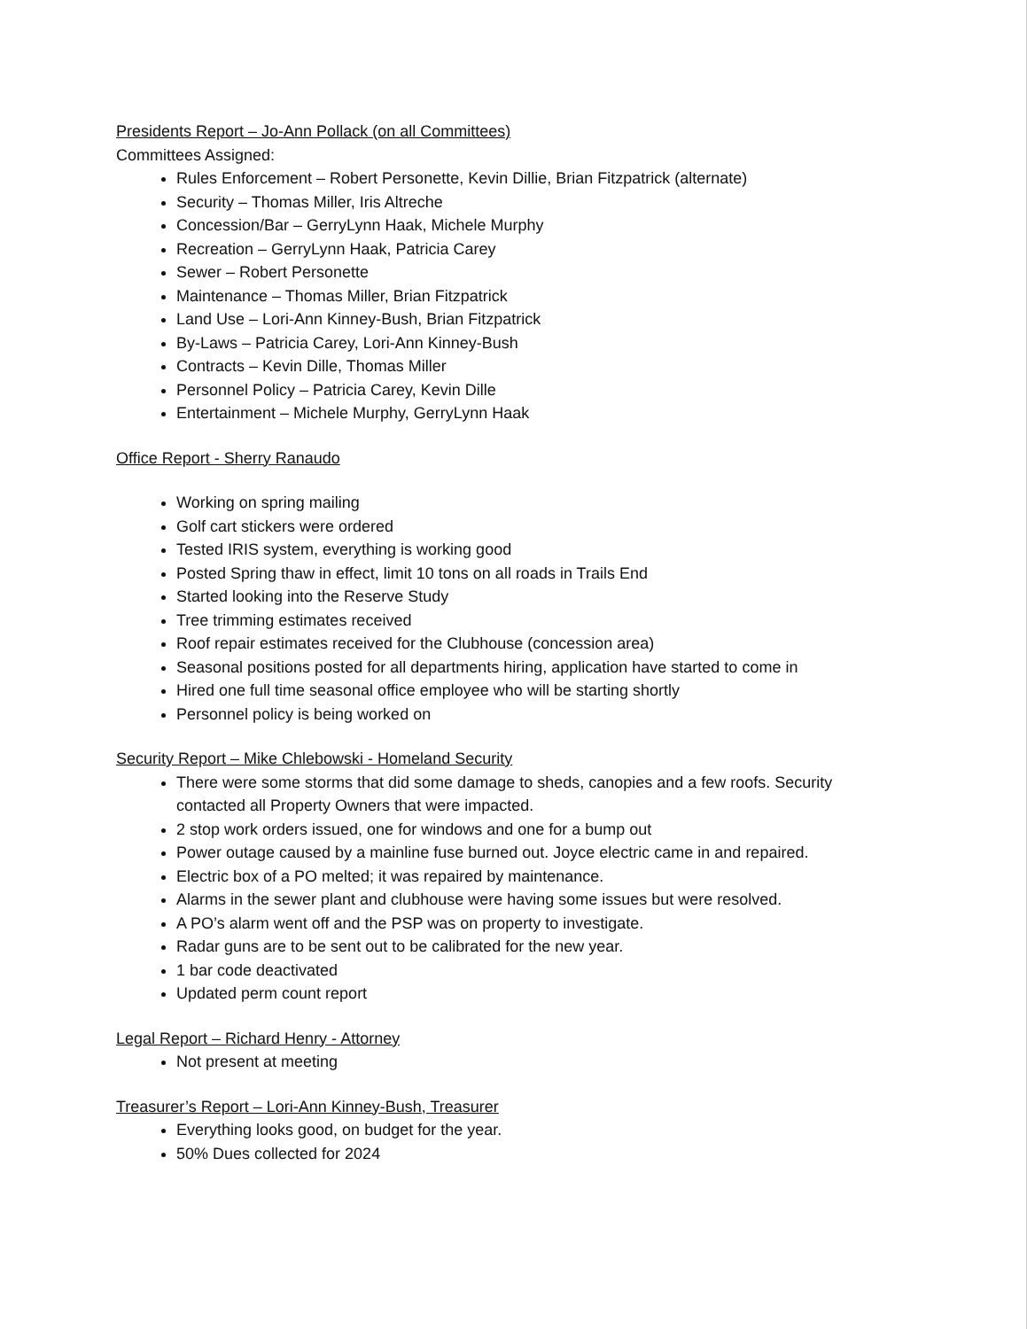Presidents Report – Jo-Ann Pollack (on all Committees)
Committees Assigned:
Rules Enforcement – Robert Personette, Kevin Dillie, Brian Fitzpatrick (alternate)
Security – Thomas Miller, Iris Altreche
Concession/Bar – GerryLynn Haak, Michele Murphy
Recreation – GerryLynn Haak, Patricia Carey
Sewer – Robert Personette
Maintenance – Thomas Miller, Brian Fitzpatrick
Land Use – Lori-Ann Kinney-Bush, Brian Fitzpatrick
By-Laws – Patricia Carey, Lori-Ann Kinney-Bush
Contracts – Kevin Dille, Thomas Miller
Personnel Policy – Patricia Carey, Kevin Dille
Entertainment – Michele Murphy, GerryLynn Haak
Office Report - Sherry Ranaudo
Working on spring mailing
Golf cart stickers were ordered
Tested IRIS system, everything is working good
Posted Spring thaw in effect, limit 10 tons on all roads in Trails End
Started looking into the Reserve Study
Tree trimming estimates received
Roof repair estimates received for the Clubhouse (concession area)
Seasonal positions posted for all departments hiring, application have started to come in
Hired one full time seasonal office employee who will be starting shortly
Personnel policy is being worked on
Security Report – Mike Chlebowski - Homeland Security
There were some storms that did some damage to sheds, canopies and a few roofs. Security contacted all Property Owners that were impacted.
2 stop work orders issued, one for windows and one for a bump out
Power outage caused by a mainline fuse burned out. Joyce electric came in and repaired.
Electric box of a PO melted; it was repaired by maintenance.
Alarms in the sewer plant and clubhouse were having some issues but were resolved.
A PO’s alarm went off and the PSP was on property to investigate.
Radar guns are to be sent out to be calibrated for the new year.
1 bar code deactivated
Updated perm count report
Legal Report – Richard Henry - Attorney
Not present at meeting
Treasurer’s Report – Lori-Ann Kinney-Bush, Treasurer
Everything looks good, on budget for the year.
50% Dues collected for 2024